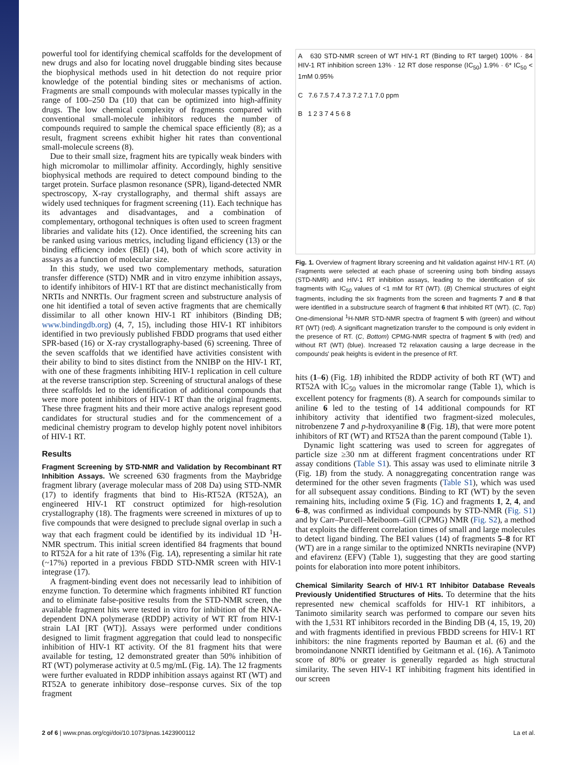powerful tool for identifying chemical scaffolds for the development of new drugs and also for locating novel druggable binding sites because the biophysical methods used in hit detection do not require prior knowledge of the potential binding sites or mechanisms of action. Fragments are small compounds with molecular masses typically in the range of 100–250 Da (10) that can be optimized into high-affinity drugs. The low chemical complexity of fragments compared with conventional small-molecule inhibitors reduces the number of compounds required to sample the chemical space efficiently (8); as a result, fragment screens exhibit higher hit rates than conventional small-molecule screens (8).
Due to their small size, fragment hits are typically weak binders with high micromolar to millimolar affinity. Accordingly, highly sensitive biophysical methods are required to detect compound binding to the target protein. Surface plasmon resonance (SPR), ligand-detected NMR spectroscopy, X-ray crystallography, and thermal shift assays are widely used techniques for fragment screening (11). Each technique has its advantages and disadvantages, and a combination of complementary, orthogonal techniques is often used to screen fragment libraries and validate hits (12). Once identified, the screening hits can be ranked using various metrics, including ligand efficiency (13) or the binding efficiency index (BEI) (14), both of which score activity in assays as a function of molecular size.
In this study, we used two complementary methods, saturation transfer difference (STD) NMR and in vitro enzyme inhibition assays, to identify inhibitors of HIV-1 RT that are distinct mechanistically from NRTIs and NNRTIs. Our fragment screen and substructure analysis of one hit identified a total of seven active fragments that are chemically dissimilar to all other known HIV-1 RT inhibitors (Binding DB; www.bindingdb.org) (4, 7, 15), including those HIV-1 RT inhibitors identified in two previously published FBDD programs that used either SPR-based (16) or X-ray crystallography-based (6) screening. Three of the seven scaffolds that we identified have activities consistent with their ability to bind to sites distinct from the NNIBP on the HIV-1 RT, with one of these fragments inhibiting HIV-1 replication in cell culture at the reverse transcription step. Screening of structural analogs of these three scaffolds led to the identification of additional compounds that were more potent inhibitors of HIV-1 RT than the original fragments. These three fragment hits and their more active analogs represent good candidates for structural studies and for the commencement of a medicinal chemistry program to develop highly potent novel inhibitors of HIV-1 RT.
Results
Fragment Screening by STD-NMR and Validation by Recombinant RT Inhibition Assays. We screened 630 fragments from the Maybridge fragment library (average molecular mass of 208 Da) using STD-NMR (17) to identify fragments that bind to His-RT52A (RT52A), an engineered HIV-1 RT construct optimized for high-resolution crystallography (18). The fragments were screened in mixtures of up to five compounds that were designed to preclude signal overlap in such a way that each fragment could be identified by its individual 1D <sup>1</sup>H-NMR spectrum. This initial screen identified 84 fragments that bound to RT52A for a hit rate of 13% (Fig. 1A), representing a similar hit rate (~17%) reported in a previous FBDD STD-NMR screen with HIV-1 integrase (17).
A fragment-binding event does not necessarily lead to inhibition of enzyme function. To determine which fragments inhibited RT function and to eliminate false-positive results from the STD-NMR screen, the available fragment hits were tested in vitro for inhibition of the RNA-dependent DNA polymerase (RDDP) activity of WT RT from HIV-1 strain LAI [RT (WT)]. Assays were performed under conditions designed to limit fragment aggregation that could lead to nonspecific inhibition of HIV-1 RT activity. Of the 81 fragment hits that were available for testing, 12 demonstrated greater than 50% inhibition of RT (WT) polymerase activity at 0.5 mg/mL (Fig. 1A). The 12 fragments were further evaluated in RDDP inhibition assays against RT (WT) and RT52A to generate inhibitory dose–response curves. Six of the top fragment
A 630 STD-NMR screen of WT HIV-1 RT (Binding to RT target) 100% · 84 HIV-1 RT inhibition screen 13% · 12 RT dose response (IC<sub>50</sub>) 1.9% · 6* IC<sub>50</sub> < 1mM 0.95%
C 7.6 7.5 7.4 7.3 7.2 7.1 7.0 ppm
B 1 2 3 7 4 5 6 8
Fig. 1. Overview of fragment library screening and hit validation against HIV-1 RT. (A) Fragments were selected at each phase of screening using both binding assays (STD-NMR) and HIV-1 RT inhibition assays, leading to the identification of six fragments with IC<sub>50</sub> values of <1 mM for RT (WT). (B) Chemical structures of eight fragments, including the six fragments from the screen and fragments 7 and 8 that were identified in a substructure search of fragment 6 that inhibited RT (WT). (C, Top) One-dimensional <sup>1</sup>H-NMR STD-NMR spectra of fragment 5 with (green) and without RT (WT) (red). A significant magnetization transfer to the compound is only evident in the presence of RT. (C, Bottom) CPMG-NMR spectra of fragment 5 with (red) and without RT (WT) (blue). Increased T2 relaxation causing a large decrease in the compounds' peak heights is evident in the presence of RT.
hits (1–6) (Fig. 1B) inhibited the RDDP activity of both RT (WT) and RT52A with IC<sub>50</sub> values in the micromolar range (Table 1), which is excellent potency for fragments (8). A search for compounds similar to aniline 6 led to the testing of 14 additional compounds for RT inhibitory activity that identified two fragment-sized molecules, nitrobenzene 7 and p-hydroxyaniline 8 (Fig. 1B), that were more potent inhibitors of RT (WT) and RT52A than the parent compound (Table 1).
Dynamic light scattering was used to screen for aggregates of particle size ≥30 nm at different fragment concentrations under RT assay conditions (Table S1). This assay was used to eliminate nitrile 3 (Fig. 1B) from the study. A nonaggregating concentration range was determined for the other seven fragments (Table S1), which was used for all subsequent assay conditions. Binding to RT (WT) by the seven remaining hits, including oxime 5 (Fig. 1C) and fragments 1, 2, 4, and 6–8, was confirmed as individual compounds by STD-NMR (Fig. S1) and by Carr–Purcell–Meiboom–Gill (CPMG) NMR (Fig. S2), a method that exploits the different correlation times of small and large molecules to detect ligand binding. The BEI values (14) of fragments 5–8 for RT (WT) are in a range similar to the optimized NNRTIs nevirapine (NVP) and efavirenz (EFV) (Table 1), suggesting that they are good starting points for elaboration into more potent inhibitors.
Chemical Similarity Search of HIV-1 RT Inhibitor Database Reveals Previously Unidentified Structures of Hits. To determine that the hits represented new chemical scaffolds for HIV-1 RT inhibitors, a Tanimoto similarity search was performed to compare our seven hits with the 1,531 RT inhibitors recorded in the Binding DB (4, 15, 19, 20) and with fragments identified in previous FBDD screens for HIV-1 RT inhibitors: the nine fragments reported by Bauman et al. (6) and the bromoindanone NNRTI identified by Geitmann et al. (16). A Tanimoto score of 80% or greater is generally regarded as high structural similarity. The seven HIV-1 RT inhibiting fragment hits identified in our screen
2 of 6 | www.pnas.org/cgi/doi/10.1073/pnas.1423900112 La et al.